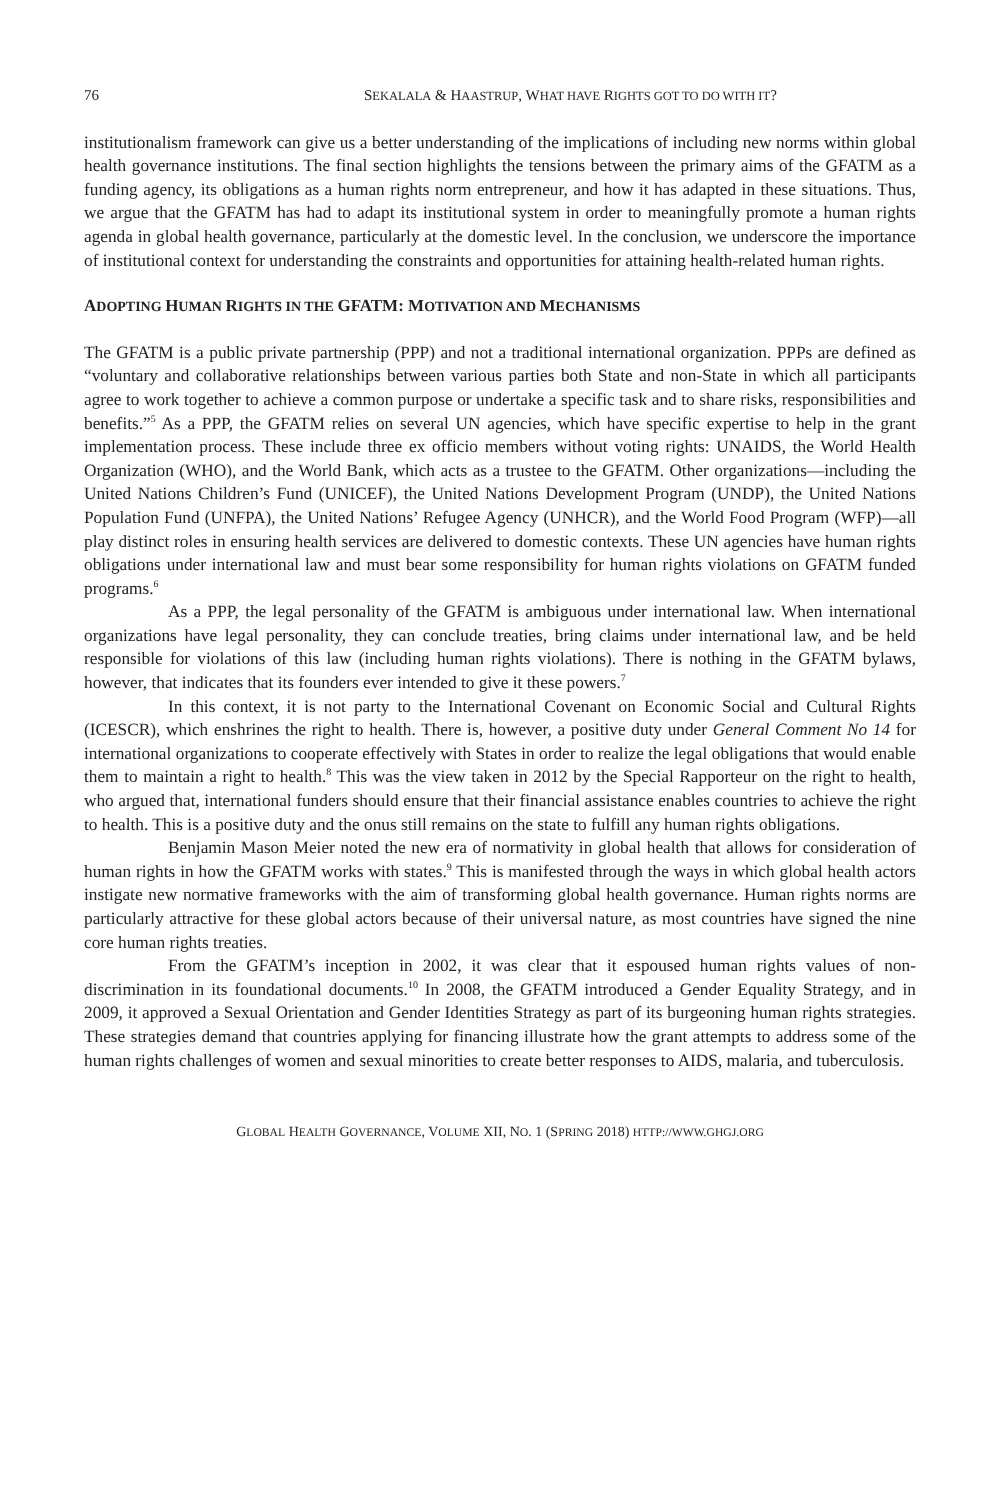76 SEKALALA & HAASTRUP, WHAT HAVE RIGHTS GOT TO DO WITH IT?
institutionalism framework can give us a better understanding of the implications of including new norms within global health governance institutions. The final section highlights the tensions between the primary aims of the GFATM as a funding agency, its obligations as a human rights norm entrepreneur, and how it has adapted in these situations. Thus, we argue that the GFATM has had to adapt its institutional system in order to meaningfully promote a human rights agenda in global health governance, particularly at the domestic level. In the conclusion, we underscore the importance of institutional context for understanding the constraints and opportunities for attaining health-related human rights.
ADOPTING HUMAN RIGHTS IN THE GFATM: MOTIVATION AND MECHANISMS
The GFATM is a public private partnership (PPP) and not a traditional international organization. PPPs are defined as “voluntary and collaborative relationships between various parties both State and non-State in which all participants agree to work together to achieve a common purpose or undertake a specific task and to share risks, responsibilities and benefits.”<sup>5</sup> As a PPP, the GFATM relies on several UN agencies, which have specific expertise to help in the grant implementation process. These include three ex officio members without voting rights: UNAIDS, the World Health Organization (WHO), and the World Bank, which acts as a trustee to the GFATM. Other organizations—including the United Nations Children’s Fund (UNICEF), the United Nations Development Program (UNDP), the United Nations Population Fund (UNFPA), the United Nations’ Refugee Agency (UNHCR), and the World Food Program (WFP)—all play distinct roles in ensuring health services are delivered to domestic contexts. These UN agencies have human rights obligations under international law and must bear some responsibility for human rights violations on GFATM funded programs.<sup>6</sup>
As a PPP, the legal personality of the GFATM is ambiguous under international law. When international organizations have legal personality, they can conclude treaties, bring claims under international law, and be held responsible for violations of this law (including human rights violations). There is nothing in the GFATM bylaws, however, that indicates that its founders ever intended to give it these powers.<sup>7</sup>
In this context, it is not party to the International Covenant on Economic Social and Cultural Rights (ICESCR), which enshrines the right to health. There is, however, a positive duty under General Comment No 14 for international organizations to cooperate effectively with States in order to realize the legal obligations that would enable them to maintain a right to health.<sup>8</sup> This was the view taken in 2012 by the Special Rapporteur on the right to health, who argued that, international funders should ensure that their financial assistance enables countries to achieve the right to health. This is a positive duty and the onus still remains on the state to fulfill any human rights obligations.
Benjamin Mason Meier noted the new era of normativity in global health that allows for consideration of human rights in how the GFATM works with states.<sup>9</sup> This is manifested through the ways in which global health actors instigate new normative frameworks with the aim of transforming global health governance. Human rights norms are particularly attractive for these global actors because of their universal nature, as most countries have signed the nine core human rights treaties.
From the GFATM’s inception in 2002, it was clear that it espoused human rights values of non-discrimination in its foundational documents.<sup>10</sup> In 2008, the GFATM introduced a Gender Equality Strategy, and in 2009, it approved a Sexual Orientation and Gender Identities Strategy as part of its burgeoning human rights strategies. These strategies demand that countries applying for financing illustrate how the grant attempts to address some of the human rights challenges of women and sexual minorities to create better responses to AIDS, malaria, and tuberculosis.
GLOBAL HEALTH GOVERNANCE, VOLUME XII, NO. 1 (SPRING 2018) HTTP://WWW.GHGJ.ORG